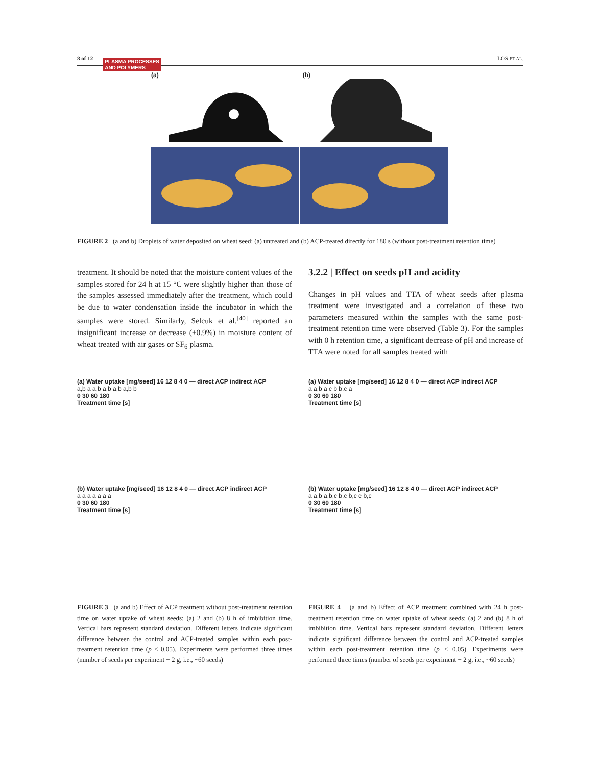8 of 12
PLASMA PROCESSES
AND POLYMERS
LOS ET AL.
(a) (b)
FIGURE 2 (a and b) Droplets of water deposited on wheat seed: (a) untreated and (b) ACP-treated directly for 180 s (without post-treatment retention time)
treatment. It should be noted that the moisture content values of the samples stored for 24 h at 15 °C were slightly higher than those of the samples assessed immediately after the treatment, which could be due to water condensation inside the incubator in which the samples were stored. Similarly, Selcuk et al.<sup>[40]</sup> reported an insignificant increase or decrease (±0.9%) in moisture content of wheat treated with air gases or SF<sub>6</sub> plasma.
3.2.2 | Effect on seeds pH and acidity
Changes in pH values and TTA of wheat seeds after plasma treatment were investigated and a correlation of these two parameters measured within the samples with the same post-treatment retention time were observed (Table 3). For the samples with 0 h retention time, a significant decrease of pH and increase of TTA were noted for all samples treated with
(a) Water uptake [mg/seed] 16 12 8 4 0 — direct ACP indirect ACP
a,b a a,b a,b a,b a,b b
0 30 60 180
Treatment time [s]
(b) Water uptake [mg/seed] 16 12 8 4 0 — direct ACP indirect ACP
a a a a a a a
0 30 60 180
Treatment time [s]
FIGURE 3 (a and b) Effect of ACP treatment without post-treatment retention time on water uptake of wheat seeds: (a) 2 and (b) 8 h of imbibition time. Vertical bars represent standard deviation. Different letters indicate significant difference between the control and ACP-treated samples within each post-treatment retention time (p < 0.05). Experiments were performed three times (number of seeds per experiment − 2 g, i.e., ~60 seeds)
(a) Water uptake [mg/seed] 16 12 8 4 0 — direct ACP indirect ACP
a a,b a c b b,c a
0 30 60 180
Treatment time [s]
(b) Water uptake [mg/seed] 16 12 8 4 0 — direct ACP indirect ACP
a a,b a,b,c b,c b,c c b,c
0 30 60 180
Treatment time [s]
FIGURE 4 (a and b) Effect of ACP treatment combined with 24 h post-treatment retention time on water uptake of wheat seeds: (a) 2 and (b) 8 h of imbibition time. Vertical bars represent standard deviation. Different letters indicate significant difference between the control and ACP-treated samples within each post-treatment retention time (p < 0.05). Experiments were performed three times (number of seeds per experiment − 2 g, i.e., ~60 seeds)